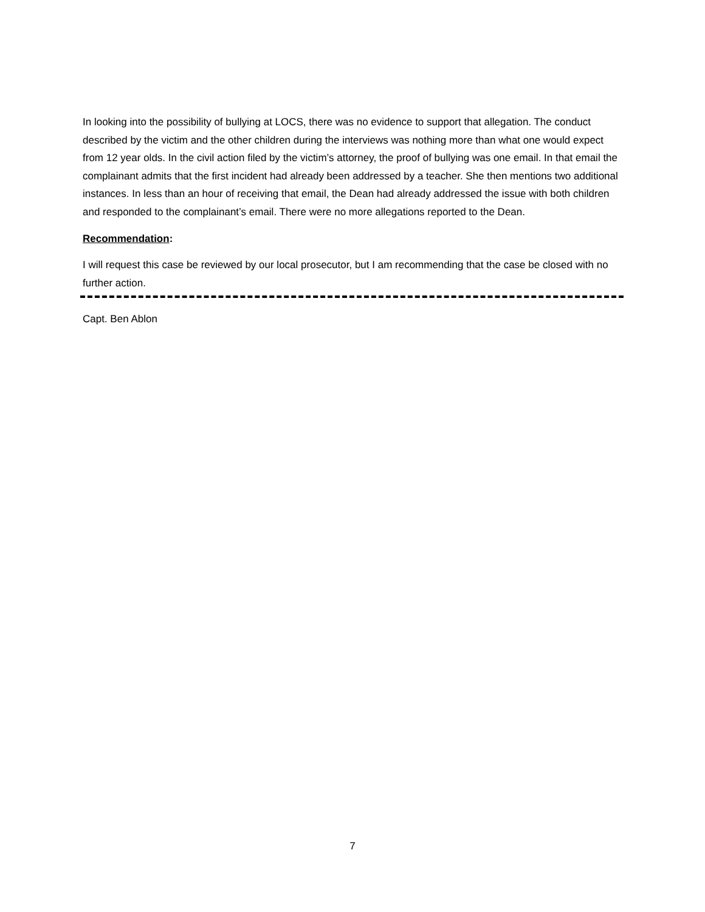In looking into the possibility of bullying at LOCS, there was no evidence to support that allegation. The conduct described by the victim and the other children during the interviews was nothing more than what one would expect from 12 year olds. In the civil action filed by the victim’s attorney, the proof of bullying was one email. In that email the complainant admits that the first incident had already been addressed by a teacher. She then mentions two additional instances. In less than an hour of receiving that email, the Dean had already addressed the issue with both children and responded to the complainant’s email. There were no more allegations reported to the Dean.
Recommendation:
I will request this case be reviewed by our local prosecutor, but I am recommending that the case be closed with no further action.
Capt. Ben Ablon
7